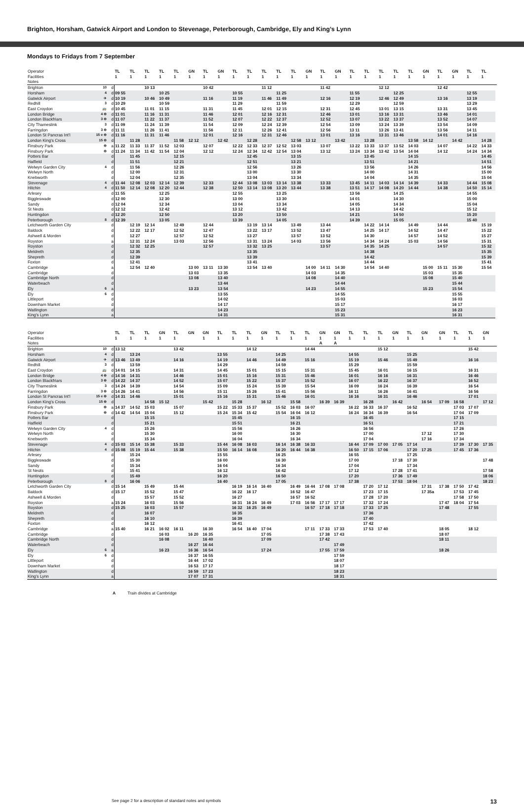Brighton, Horsham, Gatwick Airport and London to Stevenage, Peterborough, Cambridge, Ely and King’s Lynn
Mondays to Fridays from 7 September
| Operator | | | TL | TL | TL | TL | TL | GN | TL | GN | TL | TL | TL | TL | TL | GN | TL | GN | TL | TL | TL | TL | TL | GN | TL | GN | TL | TL | |
| Facilities | | | 1 | 1 | 1 | 1 | 1 | 1 | 1 | 1 | 1 | 1 | 1 | 1 | 1 | 1 | 1 | 1 | 1 | 1 | 1 | 1 | 1 | 1 | 1 | 1 | 1 | 1 | |
| Notes | | | | | | | | | | | | | | | | | | | | | | | | | | | | | |
| Brighton | 10 | d | | | 10 13 | | | | 10 42 | | | | 11 12 | | | | 11 42 | | | | 12 12 | | | | 12 42 | | | | |
| Horsham | 4 | d | 09 55 | | | 10 25 | | | | | 10 55 | | | 11 25 | | | | | 11 55 | | | 12 25 | | | | | 12 55 | | |
| Gatwick Airport | ✈ | d | 10 19 | | 10 46 | 10 49 | | | 11 16 | | 11 19 | | 11 46 | 11 49 | | | 12 16 | | 12 19 | | 12 46 | 12 49 | | | 13 16 | | 13 19 | | |
| Redhill | 3 | d | 10 29 | | | 10 59 | | | | | 11 29 | | | 11 59 | | | | | 12 29 | | | 12 59 | | | | | 13 29 | | |
| East Croydon | 🚌 | d | 10 45 | | 11 01 | 11 15 | | | 11 31 | | 11 45 | | 12 01 | 12 15 | | | 12 31 | | 12 45 | | 13 01 | 13 15 | | | 13 31 | | 13 45 | | |
| London Bridge | 4 ⊖ | d | 11 01 | | 11 16 | 11 31 | | | 11 46 | | 12 01 | | 12 16 | 12 31 | | | 12 46 | | 13 01 | | 13 16 | 13 31 | | | 13 46 | | 14 01 | | |
| London Blackfriars | 3 ⊖ | d | 11 07 | | 11 22 | 11 37 | | | 11 52 | | 12 07 | | 12 22 | 12 37 | | | 12 52 | | 13 07 | | 13 22 | 13 37 | | | 13 52 | | 14 07 | | |
| City Thameslink | 3 | d | 11 09 | | 11 24 | 11 39 | | | 11 54 | | 12 09 | | 12 24 | 12 39 | | | 12 54 | | 13 09 | | 13 24 | 13 39 | | | 13 54 | | 14 09 | | |
| Farringdon | 3 ⊖ | d | 11 11 | | 11 26 | 11 41 | | | 11 56 | | 12 11 | | 12 26 | 12 41 | | | 12 56 | | 13 11 | | 13 26 | 13 41 | | | 13 56 | | 14 11 | | |
| London St Pancras Int'l | 15 e ⊖ | d | 11 16 | | 11 31 | 11 46 | | | 12 01 | | 12 16 | | 12 31 | 12 46 | | | 13 01 | | 13 16 | | 13 31 | 13 46 | | | 14 01 | | 14 16 | | |
| London King's Cross | 15 ⊖ | d | | 11 28 | | | 11 58 | 12 12 | | 12 42 | | 12 28 | | | 12 58 | 13 12 | | 13 42 | | 13 28 | | | 13 58 | 14 12 | | 14 42 | | 14 28 | |
| Finsbury Park | ⊖ | a | 11 22 | 11 33 | 11 37 | 11 52 | 12 03 | | 12 07 | | 12 22 | 12 33 | 12 37 | 12 52 | 13 03 | | 13 07 | | 13 22 | 13 33 | 13 37 | 13 52 | 14 03 | | 14 07 | | 14 22 | 14 33 | |
| Finsbury Park | ⊖ | d | 11 24 | 11 34 | 11 42 | 11 54 | 12 04 | | 12 12 | | 12 24 | 12 34 | 12 42 | 12 54 | 13 04 | | 13 12 | | 13 24 | 13 34 | 13 42 | 13 54 | 14 04 | | 14 12 | | 14 24 | 14 34 | |
| Potters Bar | | d | | 11 45 | | | 12 15 | | | | | 12 45 | | | 13 15 | | | | | 13 45 | | | 14 15 | | | | | 14 45 | |
| Hatfield | | d | | 11 51 | | | 12 21 | | | | | 12 51 | | | 13 21 | | | | | 13 51 | | | 14 21 | | | | | 14 51 | |
| Welwyn Garden City | 4 | d | | 11 56 | | | 12 26 | | | | | 12 56 | | | 13 26 | | | | | 13 56 | | | 14 26 | | | | | 14 56 | |
| Welwyn North | | d | | 12 00 | | | 12 31 | | | | | 13 00 | | | 13 30 | | | | | 14 00 | | | 14 31 | | | | | 15 00 | |
| Knebworth | | d | | 12 04 | | | 12 35 | | | | | 13 04 | | | 13 34 | | | | | 14 04 | | | 14 35 | | | | | 15 04 | |
| Stevenage | 4 | d | 11 44 | 12 08 | 12 03 | 12 14 | 12 39 | | 12 33 | | 12 44 | 13 08 | 13 03 | 13 14 | 13 38 | | 13 33 | | 13 45 | 14 11 | 14 03 | 14 14 | 14 39 | | 14 33 | | 14 44 | 15 08 | |
| Hitchin | 4 | d | 11 50 | 12 14 | 12 08 | 12 20 | 12 44 | | 12 38 | | 12 50 | 13 14 | 13 08 | 13 20 | 13 44 | | 13 38 | | 13 51 | 14 17 | 14 08 | 14 20 | 14 44 | | 14 38 | | 14 50 | 15 14 | |
| Arlesey | | d | 11 55 | | | 12 25 | | | | | 12 55 | | | 13 25 | | | | | 13 56 | | | 14 25 | | | | | 14 55 | | |
| Biggleswade | | d | 12 00 | | | 12 30 | | | | | 13 00 | | | 13 30 | | | | | 14 01 | | | 14 30 | | | | | 15 00 | | |
| Sandy | | d | 12 04 | | | 12 34 | | | | | 13 04 | | | 13 34 | | | | | 14 05 | | | 14 34 | | | | | 15 04 | | |
| St Neots | | d | 12 12 | | | 12 42 | | | | | 13 12 | | | 13 42 | | | | | 14 13 | | | 14 42 | | | | | 15 12 | | |
| Huntingdon | | d | 12 20 | | | 12 50 | | | | | 13 20 | | | 13 50 | | | | | 14 21 | | | 14 50 | | | | | 15 20 | | |
| Peterborough | 8 | d | 12 39 | | | 13 05 | | | | | 13 39 | | | 14 05 | | | | | 14 39 | | | 15 05 | | | | | 15 40 | | |
| Letchworth Garden City | | d | | 12 19 | 12 14 | | 12 49 | | 12 44 | | | 13 19 | 13 14 | | 13 49 | | 13 44 | | | 14 22 | 14 14 | | 14 49 | | 14 44 | | | 15 19 | |
| Baldock | | d | | 12 22 | 12 17 | | 12 52 | | 12 47 | | | 13 22 | 13 17 | | 13 52 | | 13 47 | | | 14 25 | 14 17 | | 14 52 | | 14 47 | | | 15 22 | |
| Ashwell & Morden | | d | | 12 27 | | | 12 57 | | 12 52 | | | 13 27 | | | 13 57 | | 13 52 | | | 14 30 | | | 14 57 | | 14 52 | | | 15 27 | |
| Royston | | a | | 12 31 | 12 24 | | 13 03 | | 12 56 | | | 13 31 | 13 24 | | 14 03 | | 13 56 | | | 14 34 | 14 24 | | 15 03 | | 14 56 | | | 15 31 | |
| Royston | | d | | 12 32 | 12 25 | | | | 12 57 | | | 13 32 | 13 25 | | | | 13 57 | | | 14 35 | 14 25 | | | | 14 57 | | | 15 32 | |
| Meldreth | | d | | 12 35 | | | | | | | | 13 35 | | | | | | | | 14 38 | | | | | | | | 15 35 | |
| Shepreth | | d | | 12 39 | | | | | | | | 13 39 | | | | | | | | 14 42 | | | | | | | | 15 39 | |
| Foxton | | d | | 12 41 | | | | | | | | 13 41 | | | | | | | | 14 44 | | | | | | | | 15 41 | |
| Cambridge | | a | | 12 54 | 12 40 | | | 13 00 | 13 11 | 13 30 | | 13 54 | 13 40 | | | 14 00 | 14 11 | 14 30 | | 14 54 | 14 40 | | | 15 00 | 15 11 | 15 30 | | 15 54 | |
| Cambridge | | d | | | | | | 13 03 | | 13 35 | | | | | | 14 03 | | 14 35 | | | | | | 15 03 | | 15 35 | | | |
| Cambridge North | | d | | | | | | 13 08 | | 13 40 | | | | | | 14 08 | | 14 40 | | | | | | 15 08 | | 15 40 | | | |
| Waterbeach | | d | | | | | | | | 13 44 | | | | | | | | 14 44 | | | | | | | | 15 44 | | | |
| Ely | 6 | a | | | | | | 13 23 | | 13 54 | | | | | | 14 23 | | 14 55 | | | | | | 15 23 | | 15 54 | | | |
| Ely | 6 | d | | | | | | | | 13 55 | | | | | | | | 14 55 | | | | | | | | 15 55 | | | |
| Littleport | | d | | | | | | | | 14 02 | | | | | | | | 15 03 | | | | | | | | 16 03 | | | |
| Downham Market | | d | | | | | | | | 14 17 | | | | | | | | 15 17 | | | | | | | | 16 17 | | | |
| Watlington | | d | | | | | | | | 14 23 | | | | | | | | 15 23 | | | | | | | | 16 23 | | | |
| King's Lynn | | a | | | | | | | | 14 31 | | | | | | | | 15 31 | | | | | | | | 16 31 | | | |
| Operator | | | TL | TL | TL | GN | TL | GN | GN | TL | TL | TL | GN | TL | TL | TL | GN | GN | TL | TL | TL | GN | TL | GN | GN | TL | TL | GN |
| Facilities | | | 1 | 1 | 1 | 1 | 1 | | 1 | 1 | 1 | 1 | 1 | 1 | 1 | 1 | 1 | 1 | 1 | 1 | 1 | 1 | 1 | 1 | 1 | 1 | 1 | 1 |
| Notes | | | | | | | | | | | | | | | | | A | A | | | | | | | | | | |
| Brighton | 10 | d | 13 12 | | | | 13 42 | | | | | 14 12 | | | | 14 44 | | | | | 15 12 | | | | | | 15 42 | |
| Horsham | 4 | d | | 13 24 | | | | | | 13 55 | | | | 14 25 | | | | | 14 55 | | | | 15 25 | | | | | |
| Gatwick Airport | ✈ | d | 13 46 | 13 49 | | | 14 16 | | | 14 19 | | 14 46 | | 14 49 | | 15 16 | | | 15 19 | | 15 46 | | 15 49 | | | | 16 16 | |
| Redhill | 3 | d | | 13 59 | | | | | | 14 29 | | | | 14 59 | | | | | 15 29 | | | | 15 59 | | | | | |
| East Croydon | 🚌 | d | 14 01 | 14 15 | | | 14 31 | | | 14 45 | | 15 01 | | 15 15 | | 15 31 | | | 15 45 | | 16 01 | | 16 15 | | | | 16 31 | |
| London Bridge | 4 ⊖ | d | 14 16 | 14 31 | | | 14 46 | | | 15 01 | | 15 16 | | 15 31 | | 15 46 | | | 16 01 | | 16 16 | | 16 31 | | | | 16 46 | |
| London Blackfriars | 3 ⊖ | d | 14 22 | 14 37 | | | 14 52 | | | 15 07 | | 15 22 | | 15 37 | | 15 52 | | | 16 07 | | 16 22 | | 16 37 | | | | 16 52 | |
| City Thameslink | 3 | d | 14 24 | 14 39 | | | 14 54 | | | 15 09 | | 15 24 | | 15 39 | | 15 54 | | | 16 09 | | 16 24 | | 16 39 | | | | 16 54 | |
| Farringdon | 3 ⊖ | d | 14 26 | 14 41 | | | 14 56 | | | 15 11 | | 15 26 | | 15 41 | | 15 56 | | | 16 11 | | 16 26 | | 16 41 | | | | 16 56 | |
| London St Pancras Int'l | 15 e ⊖ | d | 14 31 | 14 46 | | | 15 01 | | | 15 16 | | 15 31 | | 15 46 | | 16 01 | | | 16 16 | | 16 31 | | 16 46 | | | | 17 01 | |
| London King's Cross | 15 ⊖ | d | | | 14 58 | 15 12 | | | 15 42 | | 15 28 | | 16 12 | | 15 58 | | 16 39 | 16 39 | | 16 28 | | 16 42 | | 16 54 | 17 09 | 16 58 | | 17 12 |
| Finsbury Park | ⊖ | a | 14 37 | 14 52 | 15 03 | | 15 07 | | | 15 22 | 15 33 | 15 37 | | 15 52 | 16 03 | 16 07 | | | 16 22 | 16 33 | 16 37 | | 16 52 | | | 17 03 | 17 07 | |
| Finsbury Park | ⊖ | d | 14 42 | 14 54 | 15 04 | | 15 12 | | | 15 24 | 15 34 | 15 42 | | 15 54 | 16 04 | 16 12 | | | 16 24 | 16 34 | 16 39 | | 16 54 | | | 17 04 | 17 09 | |
| Potters Bar | | d | | | 15 15 | | | | | | 15 45 | | | | 16 15 | | | | | 16 45 | | | | | | 17 15 | | |
| Hatfield | | d | | | 15 21 | | | | | | 15 51 | | | | 16 21 | | | | | 16 51 | | | | | | 17 21 | | |
| Welwyn Garden City | 4 | d | | | 15 26 | | | | | | 15 56 | | | | 16 26 | | | | | 16 56 | | | | | | 17 26 | | |
| Welwyn North | | d | | | 15 30 | | | | | | 16 00 | | | | 16 30 | | | | | 17 00 | | | | 17 12 | | 17 30 | | |
| Knebworth | | d | | | 15 34 | | | | | | 16 04 | | | | 16 34 | | | | | 17 04 | | | | 17 16 | | 17 34 | | |
| Stevenage | 4 | d | 15 03 | 15 14 | 15 38 | | 15 33 | | | 15 44 | 16 08 | 16 03 | | 16 14 | 16 38 | 16 33 | | | 16 44 | 17 09 | 17 00 | 17 05 | 17 14 | | | 17 39 | 17 30 | 17 35 |
| Hitchin | 4 | d | 15 08 | 15 19 | 15 44 | | 15 38 | | | 15 50 | 16 14 | 16 08 | | 16 20 | 16 44 | 16 38 | | | 16 50 | 17 15 | 17 06 | | 17 20 | 17 25 | | 17 45 | 17 36 | |
| Arlesey | | d | | 15 24 | | | | | | 15 55 | | | | 16 25 | | | | | 16 55 | | | | 17 25 | | | | | |
| Biggleswade | | d | | 15 30 | | | | | | 16 00 | | | | 16 30 | | | | | 17 00 | | | 17 18 | 17 30 | | | | | 17 48 |
| Sandy | | d | | 15 34 | | | | | | 16 04 | | | | 16 34 | | | | | 17 04 | | | | 17 34 | | | | | |
| St Neots | | d | | 15 41 | | | | | | 16 12 | | | | 16 42 | | | | | 17 12 | | | 17 28 | 17 41 | | | | | 17 58 |
| Huntingdon | | d | | 15 49 | | | | | | 16 20 | | | | 16 50 | | | | | 17 20 | | | 17 36 | 17 49 | | | | | 18 06 |
| Peterborough | 8 | d | | 16 06 | | | | | | 16 40 | | | | 17 05 | | | | | 17 38 | | | 17 53 | 18 04 | | | | | 18 23 |
| Letchworth Garden City | | d | 15 14 | | 15 49 | | 15 44 | | | | 16 19 | 16 14 | 16 40 | | 16 49 | 16 44 | 17 08 | 17 08 | | 17 20 | 17 12 | | | 17 31 | 17 38 | 17 50 | 17 42 | |
| Baldock | | d | 15 17 | | 15 52 | | 15 47 | | | | 16 22 | 16 17 | | | 16 52 | 16 47 | | | | 17 23 | 17 15 | | | 17 35a | | 17 53 | 17 45 | |
| Ashwell & Morden | | d | | | 15 57 | | 15 52 | | | | 16 27 | | | | 16 57 | 16 52 | | | | 17 28 | 17 20 | | | | | 17 58 | 17 50 | |
| Royston | | a | 15 24 | | 16 03 | | 15 56 | | | | 16 31 | 16 24 | 16 49 | | 17 03 | 16 56 | 17 17 | 17 17 | | 17 32 | 17 24 | | | | 17 47 | 18 04 | 17 54 | |
| Royston | | d | 15 25 | | 16 03 | | 15 57 | | | | 16 32 | 16 25 | 16 49 | | | 16 57 | 17 18 | 17 18 | | 17 33 | 17 25 | | | | 17 48 | | 17 55 | |
| Meldreth | | d | | | 16 07 | | | | | | 16 35 | | | | | | | | | 17 36 | | | | | | | | |
| Shepreth | | d | | | 16 10 | | | | | | 16 39 | | | | | | | | | 17 40 | | | | | | | | |
| Foxton | | d | | | 16 12 | | | | | | 16 41 | | | | | | | | | 17 42 | | | | | | | | |
| Cambridge | | a | 15 40 | | 16 21 | 16 02 | 16 11 | | 16 30 | | 16 54 | 16 40 | 17 04 | | | 17 11 | 17 33 | 17 33 | | 17 53 | 17 40 | | | | 18 05 | | 18 12 | |
| Cambridge | | d | | | | 16 03 | | 16 20 | 16 35 | | | | 17 05 | | | | 17 38 | 17 43 | | | | | | | 18 07 | | | |
| Cambridge North | | d | | | | 16 08 | | | 16 40 | | | | 17 09 | | | | 17 42 | | | | | | | | 18 11 | | | |
| Waterbeach | | d | | | | | | 16 27 | 16 44 | | | | | | | | | 17 49 | | | | | | | | | | |
| Ely | 6 | a | | | | 16 23 | | 16 36 | 16 54 | | | | 17 24 | | | | 17 55 | 17 59 | | | | | | | 18 26 | | | |
| Ely | 6 | d | | | | | | 16 37 | 16 55 | | | | | | | | | 17 59 | | | | | | | | | | |
| Littleport | | d | | | | | | 16 44 | 17 02 | | | | | | | | | 18 07 | | | | | | | | | | |
| Downham Market | | d | | | | | | 16 53 | 17 17 | | | | | | | | | 18 17 | | | | | | | | | | |
| Watlington | | d | | | | | | 16 59 | 17 23 | | | | | | | | | 18 23 | | | | | | | | | | |
| King's Lynn | | a | | | | | | 17 07 | 17 31 | | | | | | | | | 18 31 | | | | | | | | | | |
A Train divides at Cambridge
See page 2 for a description of standard notes and symbols 13